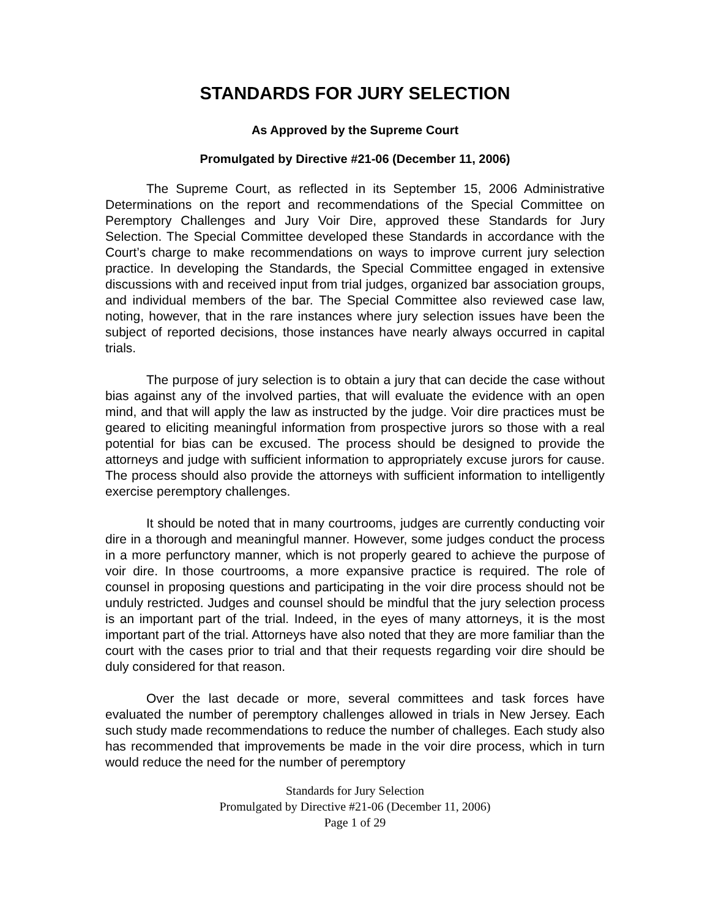STANDARDS FOR JURY SELECTION
As Approved by the Supreme Court
Promulgated by Directive #21-06 (December 11, 2006)
The Supreme Court, as reflected in its September 15, 2006 Administrative Determinations on the report and recommendations of the Special Committee on Peremptory Challenges and Jury Voir Dire, approved these Standards for Jury Selection. The Special Committee developed these Standards in accordance with the Court’s charge to make recommendations on ways to improve current jury selection practice. In developing the Standards, the Special Committee engaged in extensive discussions with and received input from trial judges, organized bar association groups, and individual members of the bar. The Special Committee also reviewed case law, noting, however, that in the rare instances where jury selection issues have been the subject of reported decisions, those instances have nearly always occurred in capital trials.
The purpose of jury selection is to obtain a jury that can decide the case without bias against any of the involved parties, that will evaluate the evidence with an open mind, and that will apply the law as instructed by the judge. Voir dire practices must be geared to eliciting meaningful information from prospective jurors so those with a real potential for bias can be excused. The process should be designed to provide the attorneys and judge with sufficient information to appropriately excuse jurors for cause. The process should also provide the attorneys with sufficient information to intelligently exercise peremptory challenges.
It should be noted that in many courtrooms, judges are currently conducting voir dire in a thorough and meaningful manner. However, some judges conduct the process in a more perfunctory manner, which is not properly geared to achieve the purpose of voir dire. In those courtrooms, a more expansive practice is required. The role of counsel in proposing questions and participating in the voir dire process should not be unduly restricted. Judges and counsel should be mindful that the jury selection process is an important part of the trial. Indeed, in the eyes of many attorneys, it is the most important part of the trial. Attorneys have also noted that they are more familiar than the court with the cases prior to trial and that their requests regarding voir dire should be duly considered for that reason.
Over the last decade or more, several committees and task forces have evaluated the number of peremptory challenges allowed in trials in New Jersey. Each such study made recommendations to reduce the number of challeges. Each study also has recommended that improvements be made in the voir dire process, which in turn would reduce the need for the number of peremptory
Standards for Jury Selection
Promulgated by Directive #21-06 (December 11, 2006)
Page 1 of 29